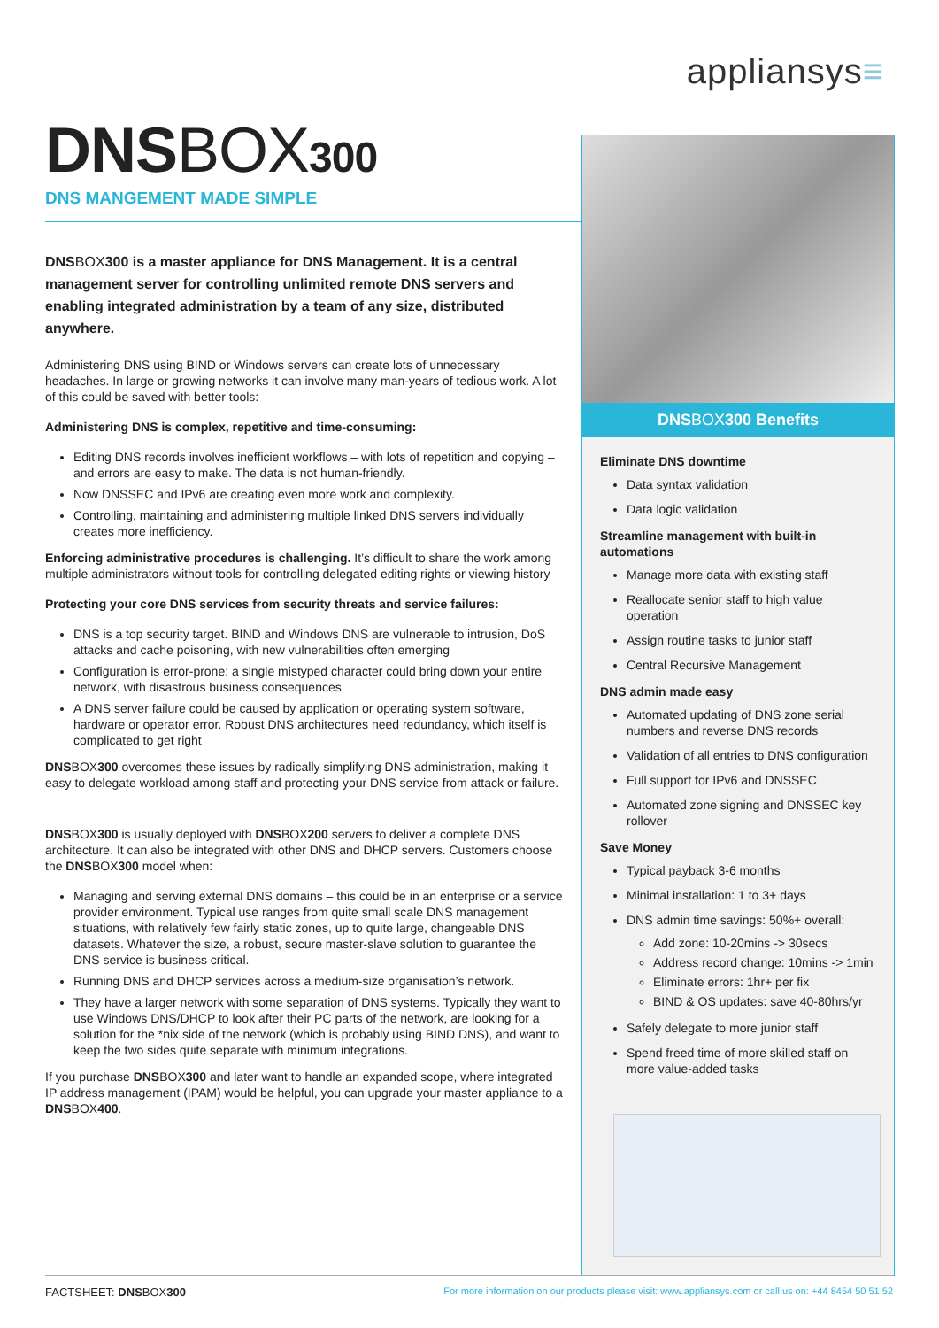appliansys≡
DNSBOX300
DNS MANGEMENT MADE SIMPLE
DNSBOX300 is a master appliance for DNS Management. It is a central management server for controlling unlimited remote DNS servers and enabling integrated administration by a team of any size, distributed anywhere.
Administering DNS using BIND or Windows servers can create lots of unnecessary headaches. In large or growing networks it can involve many man-years of tedious work. A lot of this could be saved with better tools:
Administering DNS is complex, repetitive and time-consuming:
Editing DNS records involves inefficient workflows – with lots of repetition and copying – and errors are easy to make. The data is not human-friendly.
Now DNSSEC and IPv6 are creating even more work and complexity.
Controlling, maintaining and administering multiple linked DNS servers individually creates more inefficiency.
Enforcing administrative procedures is challenging. It’s difficult to share the work among multiple administrators without tools for controlling delegated editing rights or viewing history
Protecting your core DNS services from security threats and service failures:
DNS is a top security target. BIND and Windows DNS are vulnerable to intrusion, DoS attacks and cache poisoning, with new vulnerabilities often emerging
Configuration is error-prone: a single mistyped character could bring down your entire network, with disastrous business consequences
A DNS server failure could be caused by application or operating system software, hardware or operator error. Robust DNS architectures need redundancy, which itself is complicated to get right
DNSBOX300 overcomes these issues by radically simplifying DNS administration, making it easy to delegate workload among staff and protecting your DNS service from attack or failure.
DNSBOX300 is usually deployed with DNSBOX200 servers to deliver a complete DNS architecture. It can also be integrated with other DNS and DHCP servers. Customers choose the DNSBOX300 model when:
Managing and serving external DNS domains – this could be in an enterprise or a service provider environment. Typical use ranges from quite small scale DNS management situations, with relatively few fairly static zones, up to quite large, changeable DNS datasets. Whatever the size, a robust, secure master-slave solution to guarantee the DNS service is business critical.
Running DNS and DHCP services across a medium-size organisation’s network.
They have a larger network with some separation of DNS systems. Typically they want to use Windows DNS/DHCP to look after their PC parts of the network, are looking for a solution for the *nix side of the network (which is probably using BIND DNS), and want to keep the two sides quite separate with minimum integrations.
If you purchase DNSBOX300 and later want to handle an expanded scope, where integrated IP address management (IPAM) would be helpful, you can upgrade your master appliance to a DNSBOX400.
DNSBOX300 Benefits
Eliminate DNS downtime
Data syntax validation
Data logic validation
Streamline management with built-in automations
Manage more data with existing staff
Reallocate senior staff to high value operation
Assign routine tasks to junior staff
Central Recursive Management
DNS admin made easy
Automated updating of DNS zone serial numbers and reverse DNS records
Validation of all entries to DNS configuration
Full support for IPv6 and DNSSEC
Automated zone signing and DNSSEC key rollover
Save Money
Typical payback 3-6 months
Minimal installation: 1 to 3+ days
DNS admin time savings: 50%+ overall:
Add zone: 10-20mins -> 30secs
Address record change: 10mins -> 1min
Eliminate errors: 1hr+ per fix
BIND & OS updates: save 40-80hrs/yr
Safely delegate to more junior staff
Spend freed time of more skilled staff on more value-added tasks
FACTSHEET: DNSBOX300
For more information on our products please visit: www.appliansys.com or call us on: +44 8454 50 51 52